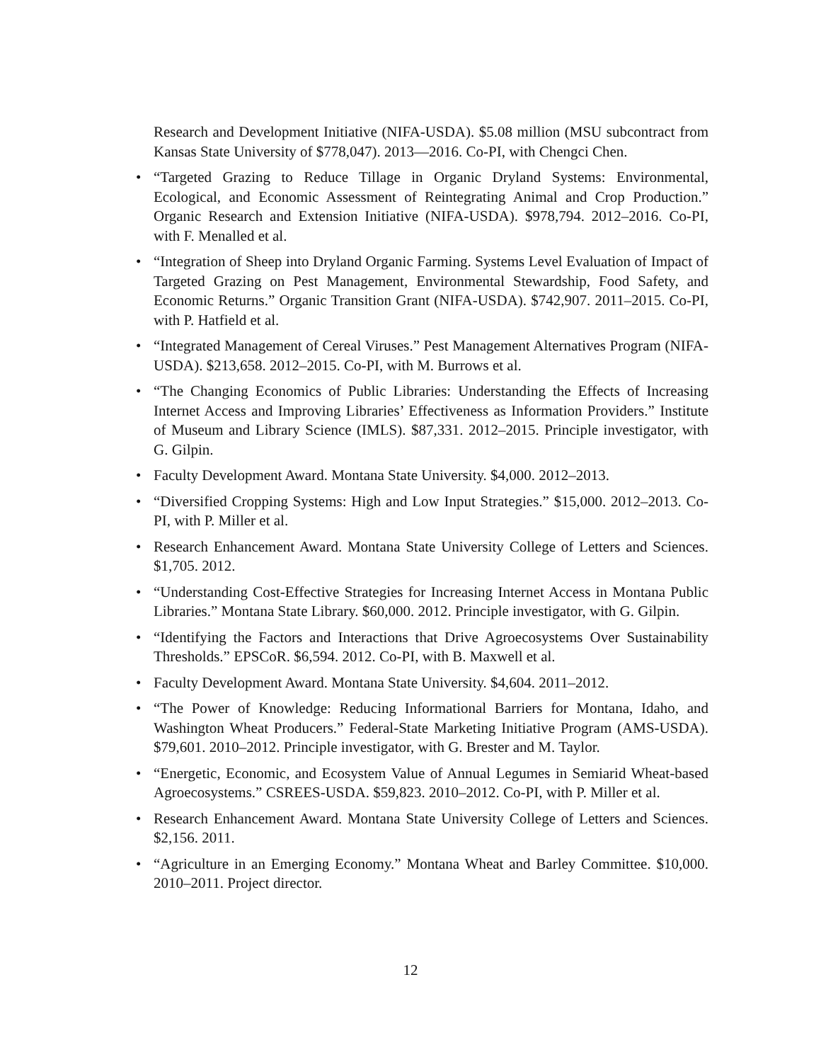Research and Development Initiative (NIFA-USDA). $5.08 million (MSU subcontract from Kansas State University of $778,047). 2013—2016. Co-PI, with Chengci Chen.
• “Targeted Grazing to Reduce Tillage in Organic Dryland Systems: Environmental, Ecological, and Economic Assessment of Reintegrating Animal and Crop Production.” Organic Research and Extension Initiative (NIFA-USDA). $978,794. 2012–2016. Co-PI, with F. Menalled et al.
• “Integration of Sheep into Dryland Organic Farming. Systems Level Evaluation of Impact of Targeted Grazing on Pest Management, Environmental Stewardship, Food Safety, and Economic Returns.” Organic Transition Grant (NIFA-USDA). $742,907. 2011–2015. Co-PI, with P. Hatfield et al.
• “Integrated Management of Cereal Viruses.” Pest Management Alternatives Program (NIFA-USDA). $213,658. 2012–2015. Co-PI, with M. Burrows et al.
• “The Changing Economics of Public Libraries: Understanding the Effects of Increasing Internet Access and Improving Libraries’ Effectiveness as Information Providers.” Institute of Museum and Library Science (IMLS). $87,331. 2012–2015. Principle investigator, with G. Gilpin.
• Faculty Development Award. Montana State University. $4,000. 2012–2013.
• “Diversified Cropping Systems: High and Low Input Strategies.” $15,000. 2012–2013. Co-PI, with P. Miller et al.
• Research Enhancement Award. Montana State University College of Letters and Sciences. $1,705. 2012.
• “Understanding Cost-Effective Strategies for Increasing Internet Access in Montana Public Libraries.” Montana State Library. $60,000. 2012. Principle investigator, with G. Gilpin.
• “Identifying the Factors and Interactions that Drive Agroecosystems Over Sustainability Thresholds.” EPSCoR. $6,594. 2012. Co-PI, with B. Maxwell et al.
• Faculty Development Award. Montana State University. $4,604. 2011–2012.
• “The Power of Knowledge: Reducing Informational Barriers for Montana, Idaho, and Washington Wheat Producers.” Federal-State Marketing Initiative Program (AMS-USDA). $79,601. 2010–2012. Principle investigator, with G. Brester and M. Taylor.
• “Energetic, Economic, and Ecosystem Value of Annual Legumes in Semiarid Wheat-based Agroecosystems.” CSREES-USDA. $59,823. 2010–2012. Co-PI, with P. Miller et al.
• Research Enhancement Award. Montana State University College of Letters and Sciences. $2,156. 2011.
• “Agriculture in an Emerging Economy.” Montana Wheat and Barley Committee. $10,000. 2010–2011. Project director.
12